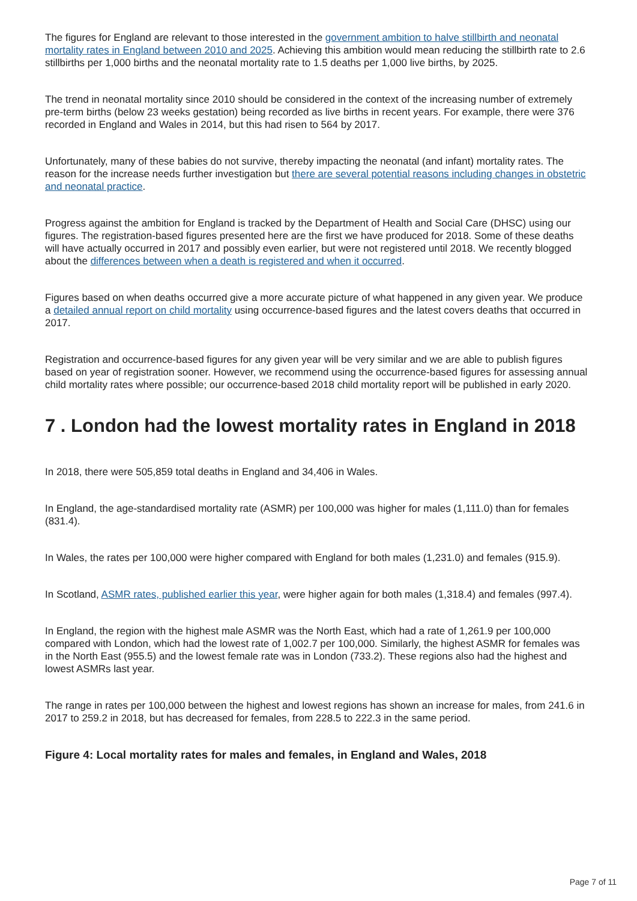The figures for England are relevant to those interested in the government ambition to halve stillbirth and neonatal mortality rates in England between 2010 and 2025. Achieving this ambition would mean reducing the stillbirth rate to 2.6 stillbirths per 1,000 births and the neonatal mortality rate to 1.5 deaths per 1,000 live births, by 2025.
The trend in neonatal mortality since 2010 should be considered in the context of the increasing number of extremely pre-term births (below 23 weeks gestation) being recorded as live births in recent years. For example, there were 376 recorded in England and Wales in 2014, but this had risen to 564 by 2017.
Unfortunately, many of these babies do not survive, thereby impacting the neonatal (and infant) mortality rates. The reason for the increase needs further investigation but there are several potential reasons including changes in obstetric and neonatal practice.
Progress against the ambition for England is tracked by the Department of Health and Social Care (DHSC) using our figures. The registration-based figures presented here are the first we have produced for 2018. Some of these deaths will have actually occurred in 2017 and possibly even earlier, but were not registered until 2018. We recently blogged about the differences between when a death is registered and when it occurred.
Figures based on when deaths occurred give a more accurate picture of what happened in any given year. We produce a detailed annual report on child mortality using occurrence-based figures and the latest covers deaths that occurred in 2017.
Registration and occurrence-based figures for any given year will be very similar and we are able to publish figures based on year of registration sooner. However, we recommend using the occurrence-based figures for assessing annual child mortality rates where possible; our occurrence-based 2018 child mortality report will be published in early 2020.
7 . London had the lowest mortality rates in England in 2018
In 2018, there were 505,859 total deaths in England and 34,406 in Wales.
In England, the age-standardised mortality rate (ASMR) per 100,000 was higher for males (1,111.0) than for females (831.4).
In Wales, the rates per 100,000 were higher compared with England for both males (1,231.0) and females (915.9).
In Scotland, ASMR rates, published earlier this year, were higher again for both males (1,318.4) and females (997.4).
In England, the region with the highest male ASMR was the North East, which had a rate of 1,261.9 per 100,000 compared with London, which had the lowest rate of 1,002.7 per 100,000. Similarly, the highest ASMR for females was in the North East (955.5) and the lowest female rate was in London (733.2). These regions also had the highest and lowest ASMRs last year.
The range in rates per 100,000 between the highest and lowest regions has shown an increase for males, from 241.6 in 2017 to 259.2 in 2018, but has decreased for females, from 228.5 to 222.3 in the same period.
Figure 4: Local mortality rates for males and females, in England and Wales, 2018
Page 7 of 11